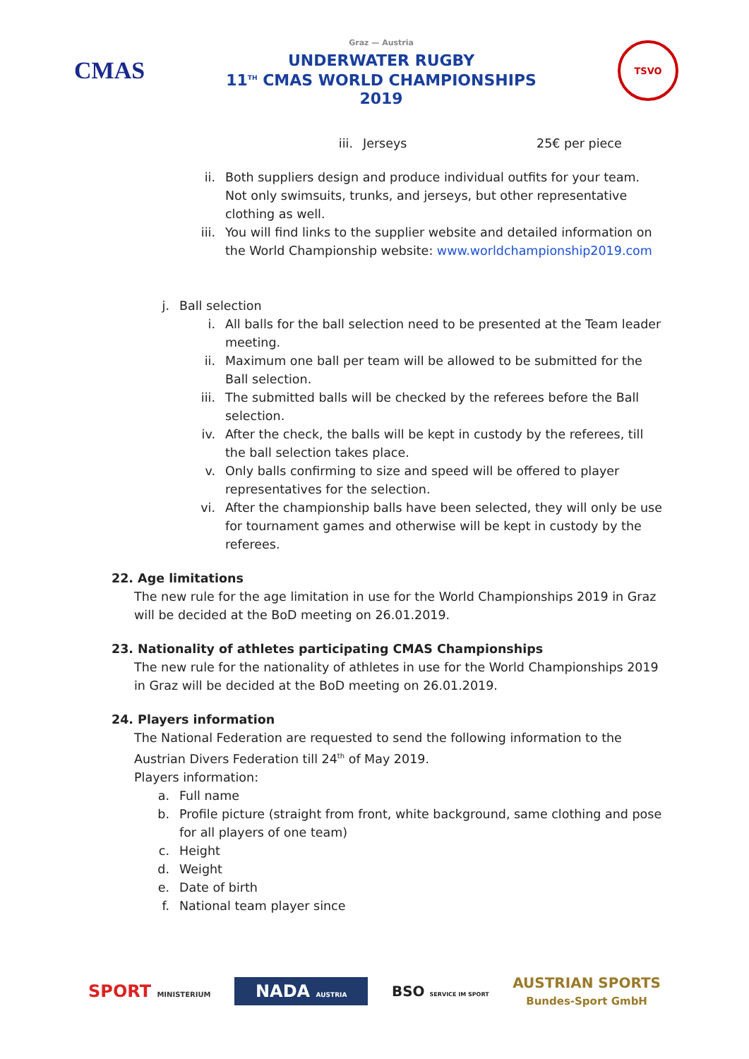CMAS
Graz — Austria
UNDERWATER RUGBY
11<sup>TH</sup> CMAS WORLD CHAMPIONSHIPS
2019
TSVO
iii. Jerseys 25€ per piece
ii.
Both suppliers design and produce individual outfits for your team. Not only swimsuits, trunks, and jerseys, but other representative clothing as well.
iii.
You will find links to the supplier website and detailed information on the World Championship website: www.worldchampionship2019.com
j. Ball selection
i.
All balls for the ball selection need to be presented at the Team leader meeting.
ii.
Maximum one ball per team will be allowed to be submitted for the Ball selection.
iii.
The submitted balls will be checked by the referees before the Ball selection.
iv.
After the check, the balls will be kept in custody by the referees, till the ball selection takes place.
v.
Only balls confirming to size and speed will be offered to player representatives for the selection.
vi.
After the championship balls have been selected, they will only be use for tournament games and otherwise will be kept in custody by the referees.
22. Age limitations
The new rule for the age limitation in use for the World Championships 2019 in Graz will be decided at the BoD meeting on 26.01.2019.
23. Nationality of athletes participating CMAS Championships
The new rule for the nationality of athletes in use for the World Championships 2019 in Graz will be decided at the BoD meeting on 26.01.2019.
24. Players information
The National Federation are requested to send the following information to the Austrian Divers Federation till 24<sup>th</sup> of May 2019.
Players information:
a.
Full name
b.
Profile picture (straight from front, white background, same clothing and pose for all players of one team)
c.
Height
d.
Weight
e.
Date of birth
f.
National team player since
SPORT MINISTERIUM NADA AUSTRIA BSO SERVICE IM SPORT AUSTRIAN SPORTS
Bundes-Sport GmbH